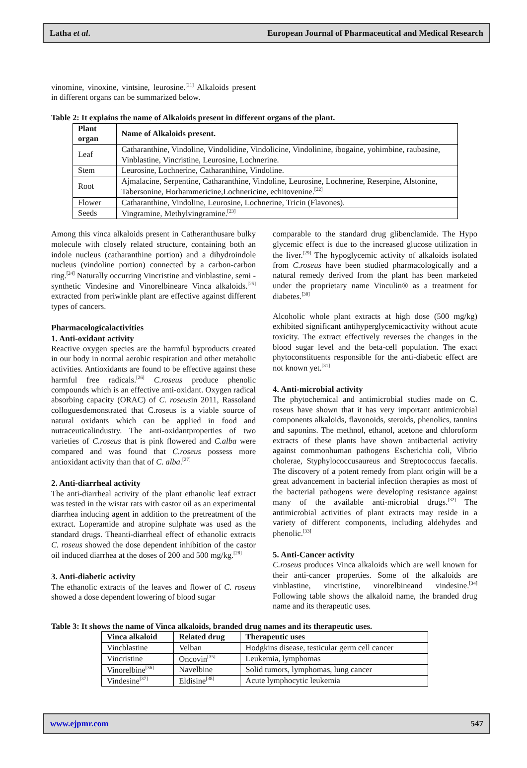Latha et al. European Journal of Pharmaceutical and Medical Research
vinomine, vinoxine, vintsine, leurosine.<sup>[21]</sup> Alkaloids present in different organs can be summarized below.
Table 2: It explains the name of Alkaloids present in different organs of the plant.
| Plant organ | Name of Alkaloids present. |
| --- | --- |
| Leaf | Catharanthine, Vindoline, Vindolidine, Vindolicine, Vindolinine, ibogaine, yohimbine, raubasine, Vinblastine, Vincristine, Leurosine, Lochnerine. |
| Stem | Leurosine, Lochnerine, Catharanthine, Vindoline. |
| Root | Ajmalacine, Serpentine, Catharanthine, Vindoline, Leurosine, Lochnerine, Reserpine, Alstonine, Tabersonine, Horhammericine,Lochnericine, echitovenine.<sup>[22]</sup> |
| Flower | Catharanthine, Vindoline, Leurosine, Lochnerine, Tricin (Flavones). |
| Seeds | Vingramine, Methylvingramine.<sup>[23]</sup> |
Among this vinca alkaloids present in Catheranthusare bulky molecule with closely related structure, containing both an indole nucleus (catharanthine portion) and a dihydroindole nucleus (vindoline portion) connected by a carbon-carbon ring.<sup>[24]</sup> Naturally occurring Vincristine and vinblastine, semi -synthetic Vindesine and Vinorelbineare Vinca alkaloids.<sup>[25]</sup> extracted from periwinkle plant are effective against different types of cancers.
Pharmacologicalactivities
1. Anti-oxidant activity
Reactive oxygen species are the harmful byproducts created in our body in normal aerobic respiration and other metabolic activities. Antioxidants are found to be effective against these harmful free radicals.<sup>[26]</sup> C.roseus produce phenolic compounds which is an effective anti-oxidant. Oxygen radical absorbing capacity (ORAC) of C. roseusin 2011, Rassoland colloguesdemonstrated that C.roseus is a viable source of natural oxidants which can be applied in food and nutraceuticalindustry. The anti-oxidantproperties of two varieties of C.roseus that is pink flowered and C.alba were compared and was found that C.roseus possess more antioxidant activity than that of C. alba.<sup>[27]</sup>
2. Anti-diarrheal activity
The anti-diarrheal activity of the plant ethanolic leaf extract was tested in the wistar rats with castor oil as an experimental diarrhea inducing agent in addition to the pretreatment of the extract. Loperamide and atropine sulphate was used as the standard drugs. Theanti-diarrheal effect of ethanolic extracts C. roseus showed the dose dependent inhibition of the castor oil induced diarrhea at the doses of 200 and 500 mg/kg.<sup>[28]</sup>
3. Anti-diabetic activity
The ethanolic extracts of the leaves and flower of C. roseus showed a dose dependent lowering of blood sugar
comparable to the standard drug glibenclamide. The Hypo glycemic effect is due to the increased glucose utilization in the liver.<sup>[29]</sup> The hypoglycemic activity of alkaloids isolated from C.roseus have been studied pharmacologically and a natural remedy derived from the plant has been marketed under the proprietary name Vinculin® as a treatment for diabetes.<sup>[30]</sup>
Alcoholic whole plant extracts at high dose (500 mg/kg) exhibited significant antihyperglycemicactivity without acute toxicity. The extract effectively reverses the changes in the blood sugar level and the beta-cell population. The exact phytoconstituents responsible for the anti-diabetic effect are not known yet.<sup>[31]</sup>
4. Anti-microbial activity
The phytochemical and antimicrobial studies made on C. roseus have shown that it has very important antimicrobial components alkaloids, flavonoids, steroids, phenolics, tannins and saponins. The methnol, ethanol, acetone and chloroform extracts of these plants have shown antibacterial activity against commonhuman pathogens Escherichia coli, Vibrio cholerae, Styphylococcusaureus and Streptococcus faecalis. The discovery of a potent remedy from plant origin will be a great advancement in bacterial infection therapies as most of the bacterial pathogens were developing resistance against many of the available anti-microbial drugs.<sup>[32]</sup> The antimicrobial activities of plant extracts may reside in a variety of different components, including aldehydes and phenolic.<sup>[33]</sup>
5. Anti-Cancer activity
C.roseus produces Vinca alkaloids which are well known for their anti-cancer properties. Some of the alkaloids are vinblastine, vincristine, vinorelbineand vindesine.<sup>[34]</sup> Following table shows the alkaloid name, the branded drug name and its therapeutic uses.
Table 3: It shows the name of Vinca alkaloids, branded drug names and its therapeutic uses.
| Vinca alkaloid | Related drug | Therapeutic uses |
| --- | --- | --- |
| Vincblastine | Velban | Hodgkins disease, testicular germ cell cancer |
| Vincristine | Oncovin<sup>[35]</sup> | Leukemia, lymphomas |
| Vinorelbine<sup>[36]</sup> | Navelbine | Solid tumors, lymphomas, lung cancer |
| Vindesine<sup>[37]</sup> | Eldisine<sup>[38]</sup> | Acute lymphocytic leukemia |
www.ejpmr.com 547